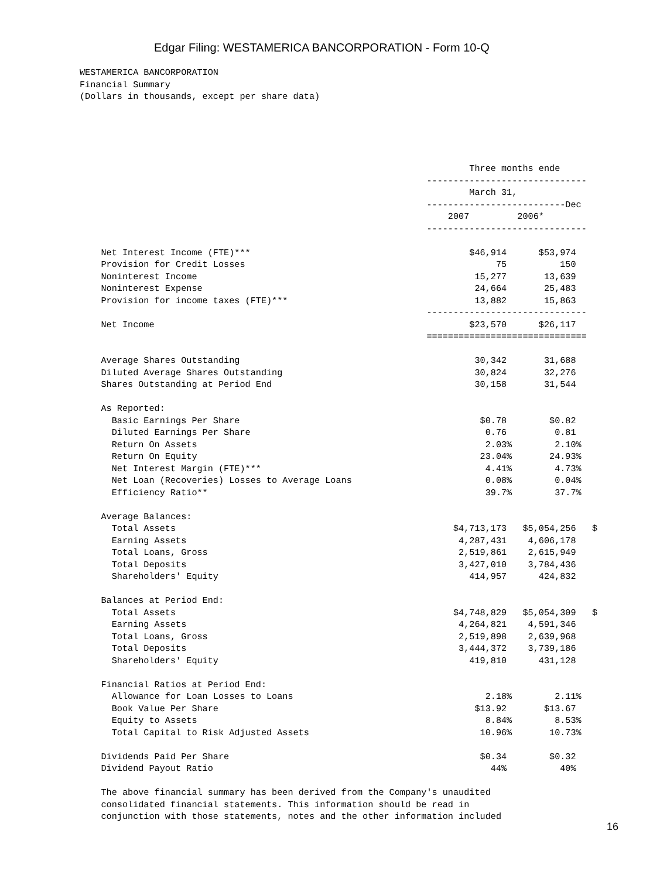Edgar Filing: WESTAMERICA BANCORPORATION - Form 10-Q
WESTAMERICA BANCORPORATION
Financial Summary
(Dollars in thousands, except per share data)





                                                                         Three months ende
                                                                 ------------------------------
                                                                         March 31,
                                                                 --------------------------Dec
                                                                     2007         2006*
                                                                 ------------------------------

    Net Interest Income (FTE)***                                         $46,914      $53,974
    Provision for Credit Losses                                               75          150
    Noninterest Income                                                    15,277       13,639
    Noninterest Expense                                                   24,664       25,483
    Provision for income taxes (FTE)***                                   13,882       15,863
                                                                 ------------------------------
    Net Income                                                           $23,570      $26,117
                                                                 ==============================

    Average Shares Outstanding                                            30,342       31,688
    Diluted Average Shares Outstanding                                    30,824       32,276
    Shares Outstanding at Period End                                      30,158       31,544

    As Reported:
      Basic Earnings Per Share                                             $0.78        $0.82
      Diluted Earnings Per Share                                            0.76         0.81
      Return On Assets                                                      2.03%        2.10%
      Return On Equity                                                     23.04%       24.93%
      Net Interest Margin (FTE)***                                          4.41%        4.73%
      Net Loan (Recoveries) Losses to Average Loans                         0.08%        0.04%
      Efficiency Ratio**                                                    39.7%        37.7%

    Average Balances:
      Total Assets                                                    $4,713,173   $5,054,256   $
      Earning Assets                                                   4,287,431    4,606,178
      Total Loans, Gross                                               2,519,861    2,615,949
      Total Deposits                                                   3,427,010    3,784,436
      Shareholders' Equity                                               414,957      424,832

    Balances at Period End:
      Total Assets                                                    $4,748,829   $5,054,309   $
      Earning Assets                                                   4,264,821    4,591,346
      Total Loans, Gross                                               2,519,898    2,639,968
      Total Deposits                                                   3,444,372    3,739,186
      Shareholders' Equity                                               419,810      431,128

    Financial Ratios at Period End:
      Allowance for Loan Losses to Loans                                    2.18%        2.11%
      Book Value Per Share                                                $13.92       $13.67
      Equity to Assets                                                      8.84%        8.53%
      Total Capital to Risk Adjusted Assets                                10.96%       10.73%

    Dividends Paid Per Share                                               $0.34        $0.32
    Dividend Payout Ratio                                                    44%          40%

    The above financial summary has been derived from the Company's unaudited
    consolidated financial statements. This information should be read in
    conjunction with those statements, notes and the other information included
16